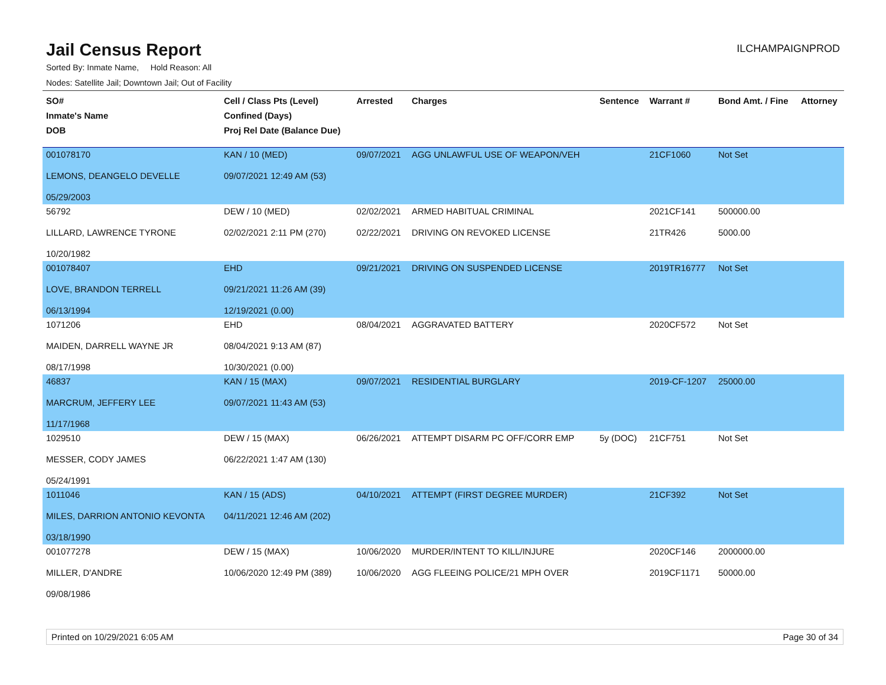Jail Census Report
ILCHAMPAIGNPROD
Sorted By: Inmate Name, Hold Reason: All
Nodes: Satellite Jail; Downtown Jail; Out of Facility
| SO# Inmate's Name DOB | Cell / Class Pts (Level) Confined (Days) Proj Rel Date (Balance Due) | Arrested | Charges | Sentence | Warrant # | Bond Amt. / Fine | Attorney |
| --- | --- | --- | --- | --- | --- | --- | --- |
| 001078170 LEMONS, DEANGELO DEVELLE 05/29/2003 | KAN / 10 (MED) 09/07/2021 12:49 AM (53) | 09/07/2021 | AGG UNLAWFUL USE OF WEAPON/VEH | | 21CF1060 | Not Set | |
| 56792 LILLARD, LAWRENCE TYRONE 10/20/1982 | DEW / 10 (MED) 02/02/2021 2:11 PM (270) | 02/02/2021 02/22/2021 | ARMED HABITUAL CRIMINAL DRIVING ON REVOKED LICENSE | | 2021CF141 21TR426 | 500000.00 5000.00 | |
| 001078407 LOVE, BRANDON TERRELL 06/13/1994 | EHD 09/21/2021 11:26 AM (39) 12/19/2021 (0.00) | 09/21/2021 | DRIVING ON SUSPENDED LICENSE | | 2019TR16777 | Not Set | |
| 1071206 MAIDEN, DARRELL WAYNE JR 08/17/1998 | EHD 08/04/2021 9:13 AM (87) 10/30/2021 (0.00) | 08/04/2021 | AGGRAVATED BATTERY | | 2020CF572 | Not Set | |
| 46837 MARCRUM, JEFFERY LEE 11/17/1968 | KAN / 15 (MAX) 09/07/2021 11:43 AM (53) | 09/07/2021 | RESIDENTIAL BURGLARY | | 2019-CF-1207 | 25000.00 | |
| 1029510 MESSER, CODY JAMES 05/24/1991 | DEW / 15 (MAX) 06/22/2021 1:47 AM (130) | 06/26/2021 | ATTEMPT DISARM PC OFF/CORR EMP | 5y (DOC) | 21CF751 | Not Set | |
| 1011046 MILES, DARRION ANTONIO KEVONTA 03/18/1990 | KAN / 15 (ADS) 04/11/2021 12:46 AM (202) | 04/10/2021 | ATTEMPT (FIRST DEGREE MURDER) | | 21CF392 | Not Set | |
| 001077278 MILLER, D'ANDRE 09/08/1986 | DEW / 15 (MAX) 10/06/2020 12:49 PM (389) | 10/06/2020 10/06/2020 | MURDER/INTENT TO KILL/INJURE AGG FLEEING POLICE/21 MPH OVER | | 2020CF146 2019CF1171 | 2000000.00 50000.00 | |
Printed on 10/29/2021 6:05 AM Page 30 of 34